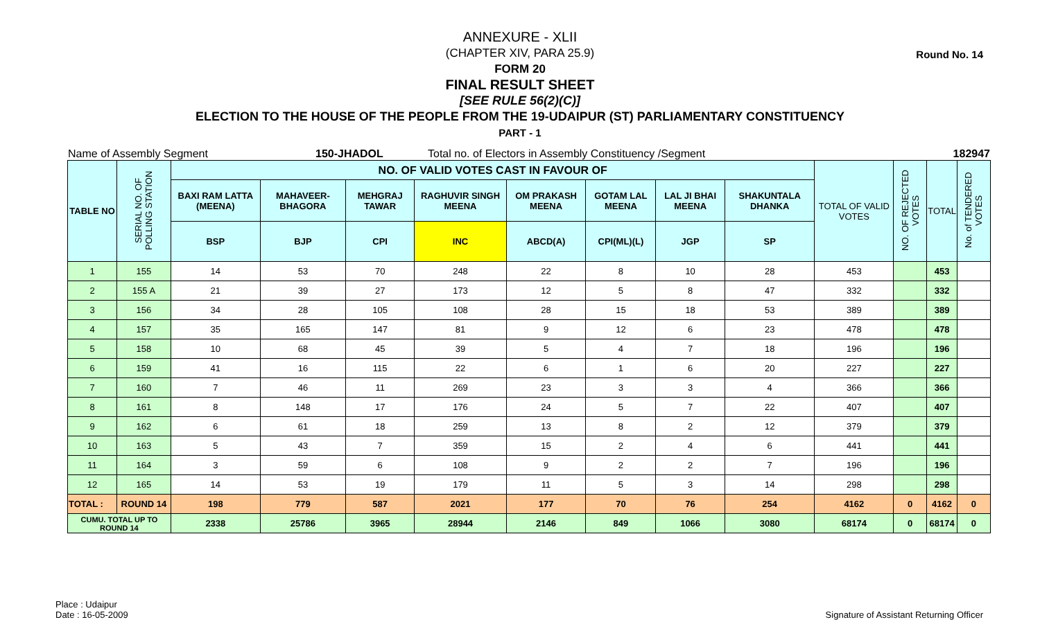Round No. 14
ANNEXURE - XLII
(CHAPTER XIV, PARA 25.9)
FORM 20
FINAL RESULT SHEET
[SEE RULE 56(2)(C)]
ELECTION TO THE HOUSE OF THE PEOPLE FROM THE 19-UDAIPUR (ST) PARLIAMENTARY CONSTITUENCY
PART - 1
Name of Assembly Segment 150-JHADOL Total no. of Electors in Assembly Constituency /Segment 182947
| TABLE NO | SERIAL NO. OF POLLING STATION | NO. OF VALID VOTES CAST IN FAVOUR OF | | | | | | | | TOTAL OF VALID VOTES | NO. OF REJECTED VOTES | TOTAL | No. of TENDERED VOTES |
| --- | --- | --- | --- | --- | --- | --- | --- | --- | --- | --- | --- | --- | --- |
| | | BAXI RAM LATTA (MEENA) | MAHAVEER-BHAGORA | MEHGRAJ TAWAR | RAGHUVIR SINGH MEENA | OM PRAKASH MEENA | GOTAM LAL MEENA | LAL JI BHAI MEENA | SHAKUNTALA DHANKA | | | | |
| | | BSP | BJP | CPI | INC | ABCD(A) | CPI(ML)(L) | JGP | SP | | | | |
| 1 | 155 | 14 | 53 | 70 | 248 | 22 | 8 | 10 | 28 | 453 | | 453 | |
| 2 | 155 A | 21 | 39 | 27 | 173 | 12 | 5 | 8 | 47 | 332 | | 332 | |
| 3 | 156 | 34 | 28 | 105 | 108 | 28 | 15 | 18 | 53 | 389 | | 389 | |
| 4 | 157 | 35 | 165 | 147 | 81 | 9 | 12 | 6 | 23 | 478 | | 478 | |
| 5 | 158 | 10 | 68 | 45 | 39 | 5 | 4 | 7 | 18 | 196 | | 196 | |
| 6 | 159 | 41 | 16 | 115 | 22 | 6 | 1 | 6 | 20 | 227 | | 227 | |
| 7 | 160 | 7 | 46 | 11 | 269 | 23 | 3 | 3 | 4 | 366 | | 366 | |
| 8 | 161 | 8 | 148 | 17 | 176 | 24 | 5 | 7 | 22 | 407 | | 407 | |
| 9 | 162 | 6 | 61 | 18 | 259 | 13 | 8 | 2 | 12 | 379 | | 379 | |
| 10 | 163 | 5 | 43 | 7 | 359 | 15 | 2 | 4 | 6 | 441 | | 441 | |
| 11 | 164 | 3 | 59 | 6 | 108 | 9 | 2 | 2 | 7 | 196 | | 196 | |
| 12 | 165 | 14 | 53 | 19 | 179 | 11 | 5 | 3 | 14 | 298 | | 298 | |
| TOTAL : | ROUND 14 | 198 | 779 | 587 | 2021 | 177 | 70 | 76 | 254 | 4162 | 0 | 4162 | 0 |
| CUMU. TOTAL UP TO ROUND 14 | | 2338 | 25786 | 3965 | 28944 | 2146 | 849 | 1066 | 3080 | 68174 | 0 | 68174 | 0 |
Place : Udaipur
Date : 16-05-2009
Signature of Assistant Returning Officer